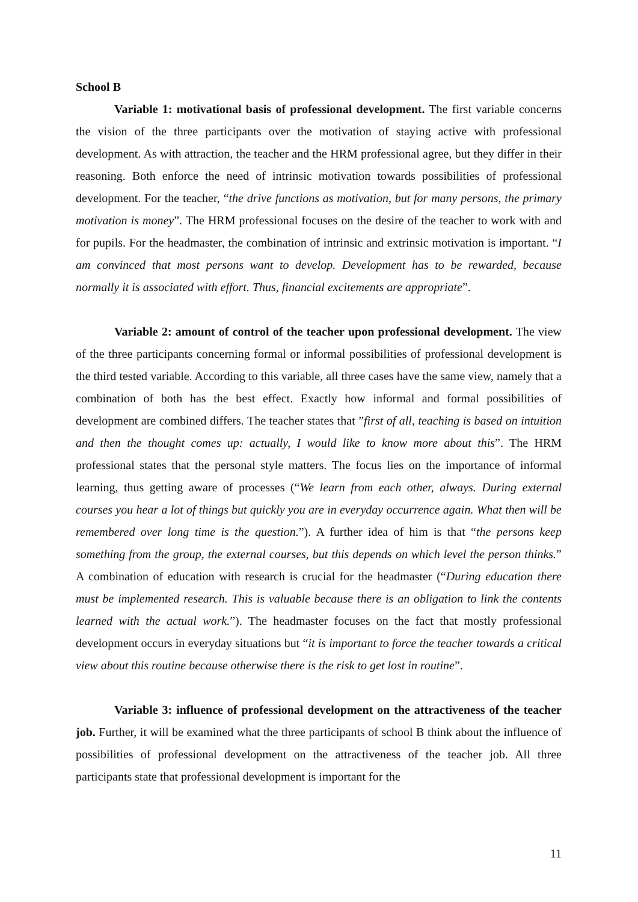School B
Variable 1: motivational basis of professional development. The first variable concerns the vision of the three participants over the motivation of staying active with professional development. As with attraction, the teacher and the HRM professional agree, but they differ in their reasoning. Both enforce the need of intrinsic motivation towards possibilities of professional development. For the teacher, “the drive functions as motivation, but for many persons, the primary motivation is money”. The HRM professional focuses on the desire of the teacher to work with and for pupils. For the headmaster, the combination of intrinsic and extrinsic motivation is important. “I am convinced that most persons want to develop. Development has to be rewarded, because normally it is associated with effort. Thus, financial excitements are appropriate”.
Variable 2: amount of control of the teacher upon professional development. The view of the three participants concerning formal or informal possibilities of professional development is the third tested variable. According to this variable, all three cases have the same view, namely that a combination of both has the best effect. Exactly how informal and formal possibilities of development are combined differs. The teacher states that ”first of all, teaching is based on intuition and then the thought comes up: actually, I would like to know more about this”. The HRM professional states that the personal style matters. The focus lies on the importance of informal learning, thus getting aware of processes (“We learn from each other, always. During external courses you hear a lot of things but quickly you are in everyday occurrence again. What then will be remembered over long time is the question.”). A further idea of him is that “the persons keep something from the group, the external courses, but this depends on which level the person thinks.” A combination of education with research is crucial for the headmaster (“During education there must be implemented research. This is valuable because there is an obligation to link the contents learned with the actual work.”). The headmaster focuses on the fact that mostly professional development occurs in everyday situations but “it is important to force the teacher towards a critical view about this routine because otherwise there is the risk to get lost in routine”.
Variable 3: influence of professional development on the attractiveness of the teacher job. Further, it will be examined what the three participants of school B think about the influence of possibilities of professional development on the attractiveness of the teacher job. All three participants state that professional development is important for the
11